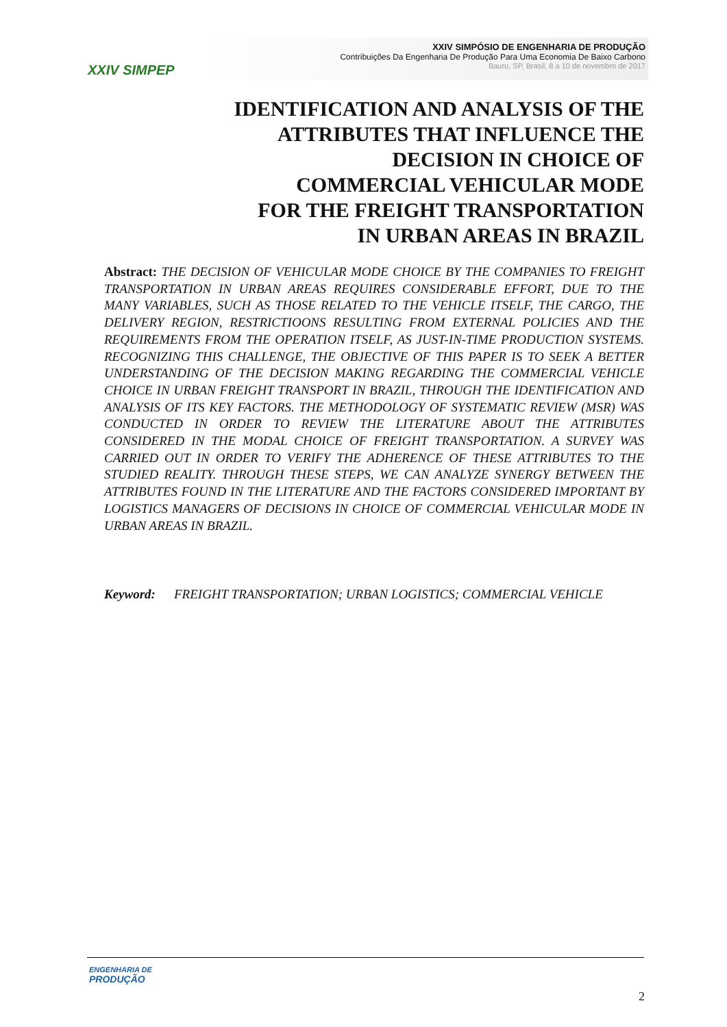XXIV SIMPEP
XXIV SIMPÓSIO DE ENGENHARIA DE PRODUÇÃO
Contribuições Da Engenharia De Produção Para Uma Economia De Baixo Carbono
Bauru, SP, Brasil, 8 a 10 de novembro de 2017
IDENTIFICATION AND ANALYSIS OF THE
ATTRIBUTES THAT INFLUENCE THE
DECISION IN CHOICE OF
COMMERCIAL VEHICULAR MODE
FOR THE FREIGHT TRANSPORTATION
IN URBAN AREAS IN BRAZIL
Abstract: THE DECISION OF VEHICULAR MODE CHOICE BY THE COMPANIES TO FREIGHT TRANSPORTATION IN URBAN AREAS REQUIRES CONSIDERABLE EFFORT, DUE TO THE MANY VARIABLES, SUCH AS THOSE RELATED TO THE VEHICLE ITSELF, THE CARGO, THE DELIVERY REGION, RESTRICTIOONS RESULTING FROM EXTERNAL POLICIES AND THE REQUIREMENTS FROM THE OPERATION ITSELF, AS JUST-IN-TIME PRODUCTION SYSTEMS. RECOGNIZING THIS CHALLENGE, THE OBJECTIVE OF THIS PAPER IS TO SEEK A BETTER UNDERSTANDING OF THE DECISION MAKING REGARDING THE COMMERCIAL VEHICLE CHOICE IN URBAN FREIGHT TRANSPORT IN BRAZIL, THROUGH THE IDENTIFICATION AND ANALYSIS OF ITS KEY FACTORS. THE METHODOLOGY OF SYSTEMATIC REVIEW (MSR) WAS CONDUCTED IN ORDER TO REVIEW THE LITERATURE ABOUT THE ATTRIBUTES CONSIDERED IN THE MODAL CHOICE OF FREIGHT TRANSPORTATION. A SURVEY WAS CARRIED OUT IN ORDER TO VERIFY THE ADHERENCE OF THESE ATTRIBUTES TO THE STUDIED REALITY. THROUGH THESE STEPS, WE CAN ANALYZE SYNERGY BETWEEN THE ATTRIBUTES FOUND IN THE LITERATURE AND THE FACTORS CONSIDERED IMPORTANT BY LOGISTICS MANAGERS OF DECISIONS IN CHOICE OF COMMERCIAL VEHICULAR MODE IN URBAN AREAS IN BRAZIL.
Keyword: FREIGHT TRANSPORTATION; URBAN LOGISTICS; COMMERCIAL VEHICLE
ENGENHARIA DE
PRODUÇÃO
2